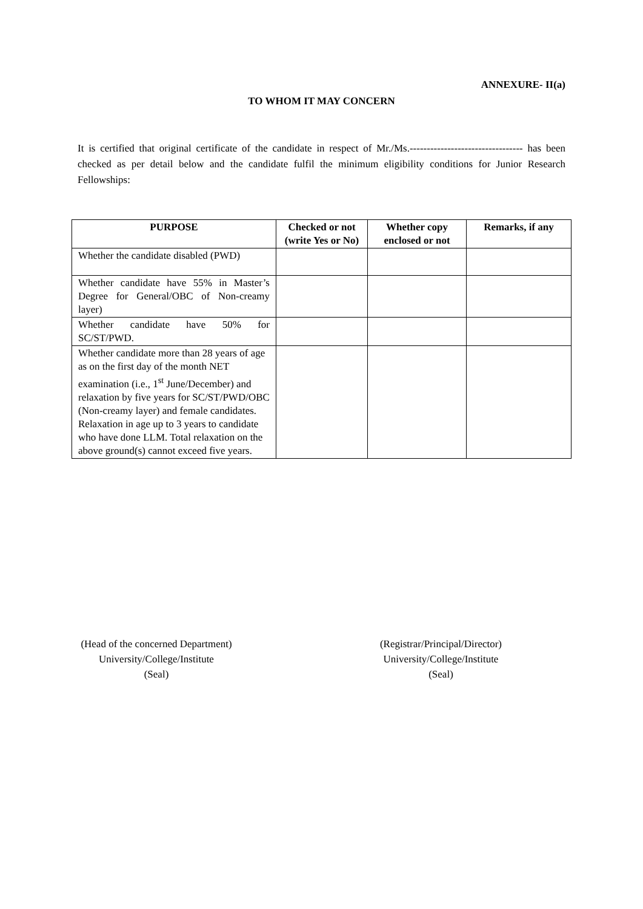ANNEXURE- II(a)
TO WHOM IT MAY CONCERN
It is certified that original certificate of the candidate in respect of Mr./Ms.--------------------------------- has been checked as per detail below and the candidate fulfil the minimum eligibility conditions for Junior Research Fellowships:
| PURPOSE | Checked or not (write Yes or No) | Whether copy enclosed or not | Remarks, if any |
| --- | --- | --- | --- |
| Whether the candidate disabled (PWD) | | | |
| Whether candidate have 55% in Master’s Degree for General/OBC of Non-creamy layer) | | | |
| Whether candidate have 50% for SC/ST/PWD. | | | |
| Whether candidate more than 28 years of age as on the first day of the month NET examination (i.e., 1<sup>st</sup> June/December) and relaxation by five years for SC/ST/PWD/OBC (Non-creamy layer) and female candidates. Relaxation in age up to 3 years to candidate who have done LLM. Total relaxation on the above ground(s) cannot exceed five years. | | | |
(Head of the concerned Department)
University/College/Institute
(Seal)
(Registrar/Principal/Director)
University/College/Institute
(Seal)